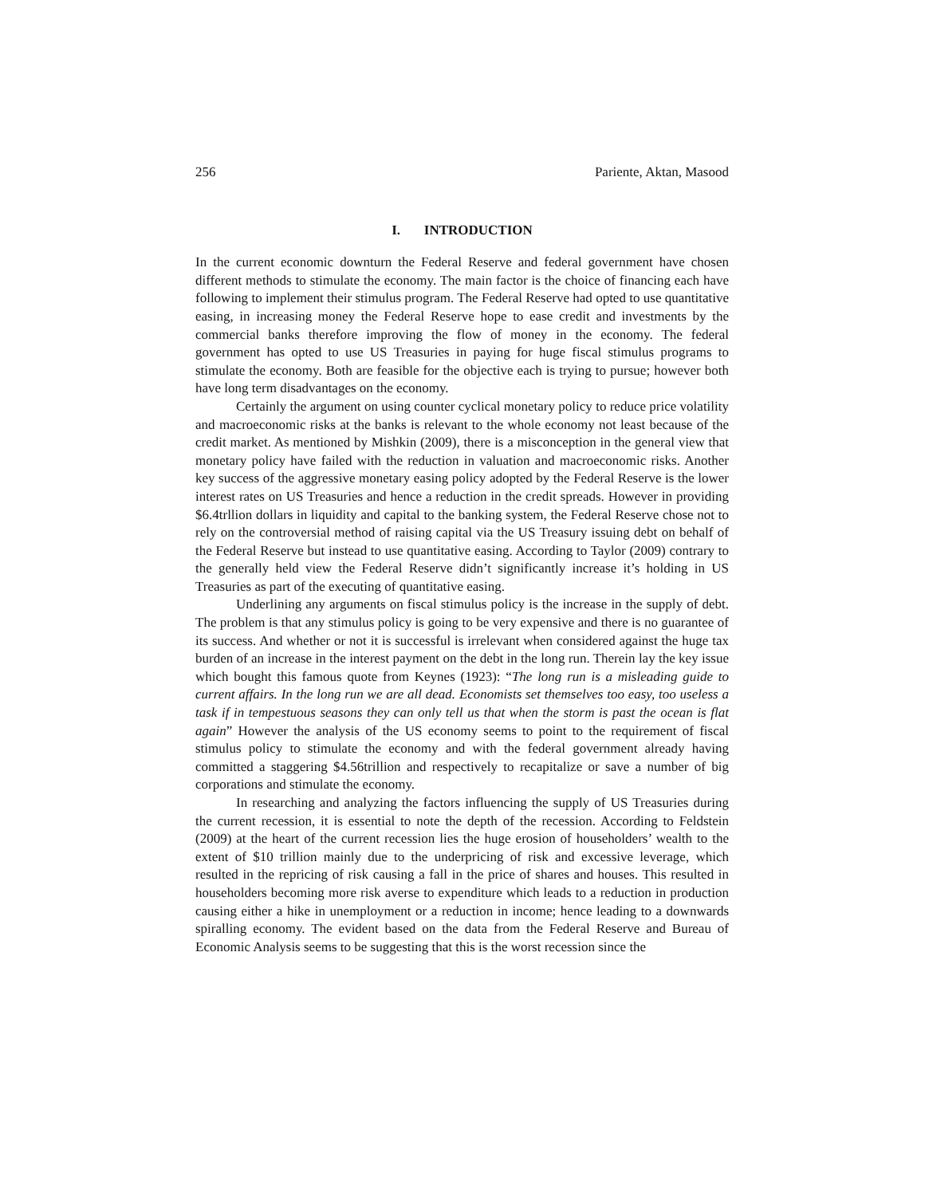256 Pariente, Aktan, Masood
I. INTRODUCTION
In the current economic downturn the Federal Reserve and federal government have chosen different methods to stimulate the economy. The main factor is the choice of financing each have following to implement their stimulus program. The Federal Reserve had opted to use quantitative easing, in increasing money the Federal Reserve hope to ease credit and investments by the commercial banks therefore improving the flow of money in the economy. The federal government has opted to use US Treasuries in paying for huge fiscal stimulus programs to stimulate the economy. Both are feasible for the objective each is trying to pursue; however both have long term disadvantages on the economy.
Certainly the argument on using counter cyclical monetary policy to reduce price volatility and macroeconomic risks at the banks is relevant to the whole economy not least because of the credit market. As mentioned by Mishkin (2009), there is a misconception in the general view that monetary policy have failed with the reduction in valuation and macroeconomic risks. Another key success of the aggressive monetary easing policy adopted by the Federal Reserve is the lower interest rates on US Treasuries and hence a reduction in the credit spreads. However in providing $6.4trllion dollars in liquidity and capital to the banking system, the Federal Reserve chose not to rely on the controversial method of raising capital via the US Treasury issuing debt on behalf of the Federal Reserve but instead to use quantitative easing. According to Taylor (2009) contrary to the generally held view the Federal Reserve didn’t significantly increase it’s holding in US Treasuries as part of the executing of quantitative easing.
Underlining any arguments on fiscal stimulus policy is the increase in the supply of debt. The problem is that any stimulus policy is going to be very expensive and there is no guarantee of its success. And whether or not it is successful is irrelevant when considered against the huge tax burden of an increase in the interest payment on the debt in the long run. Therein lay the key issue which bought this famous quote from Keynes (1923): “The long run is a misleading guide to current affairs. In the long run we are all dead. Economists set themselves too easy, too useless a task if in tempestuous seasons they can only tell us that when the storm is past the ocean is flat again” However the analysis of the US economy seems to point to the requirement of fiscal stimulus policy to stimulate the economy and with the federal government already having committed a staggering $4.56trillion and respectively to recapitalize or save a number of big corporations and stimulate the economy.
In researching and analyzing the factors influencing the supply of US Treasuries during the current recession, it is essential to note the depth of the recession. According to Feldstein (2009) at the heart of the current recession lies the huge erosion of householders’ wealth to the extent of $10 trillion mainly due to the underpricing of risk and excessive leverage, which resulted in the repricing of risk causing a fall in the price of shares and houses. This resulted in householders becoming more risk averse to expenditure which leads to a reduction in production causing either a hike in unemployment or a reduction in income; hence leading to a downwards spiralling economy. The evident based on the data from the Federal Reserve and Bureau of Economic Analysis seems to be suggesting that this is the worst recession since the